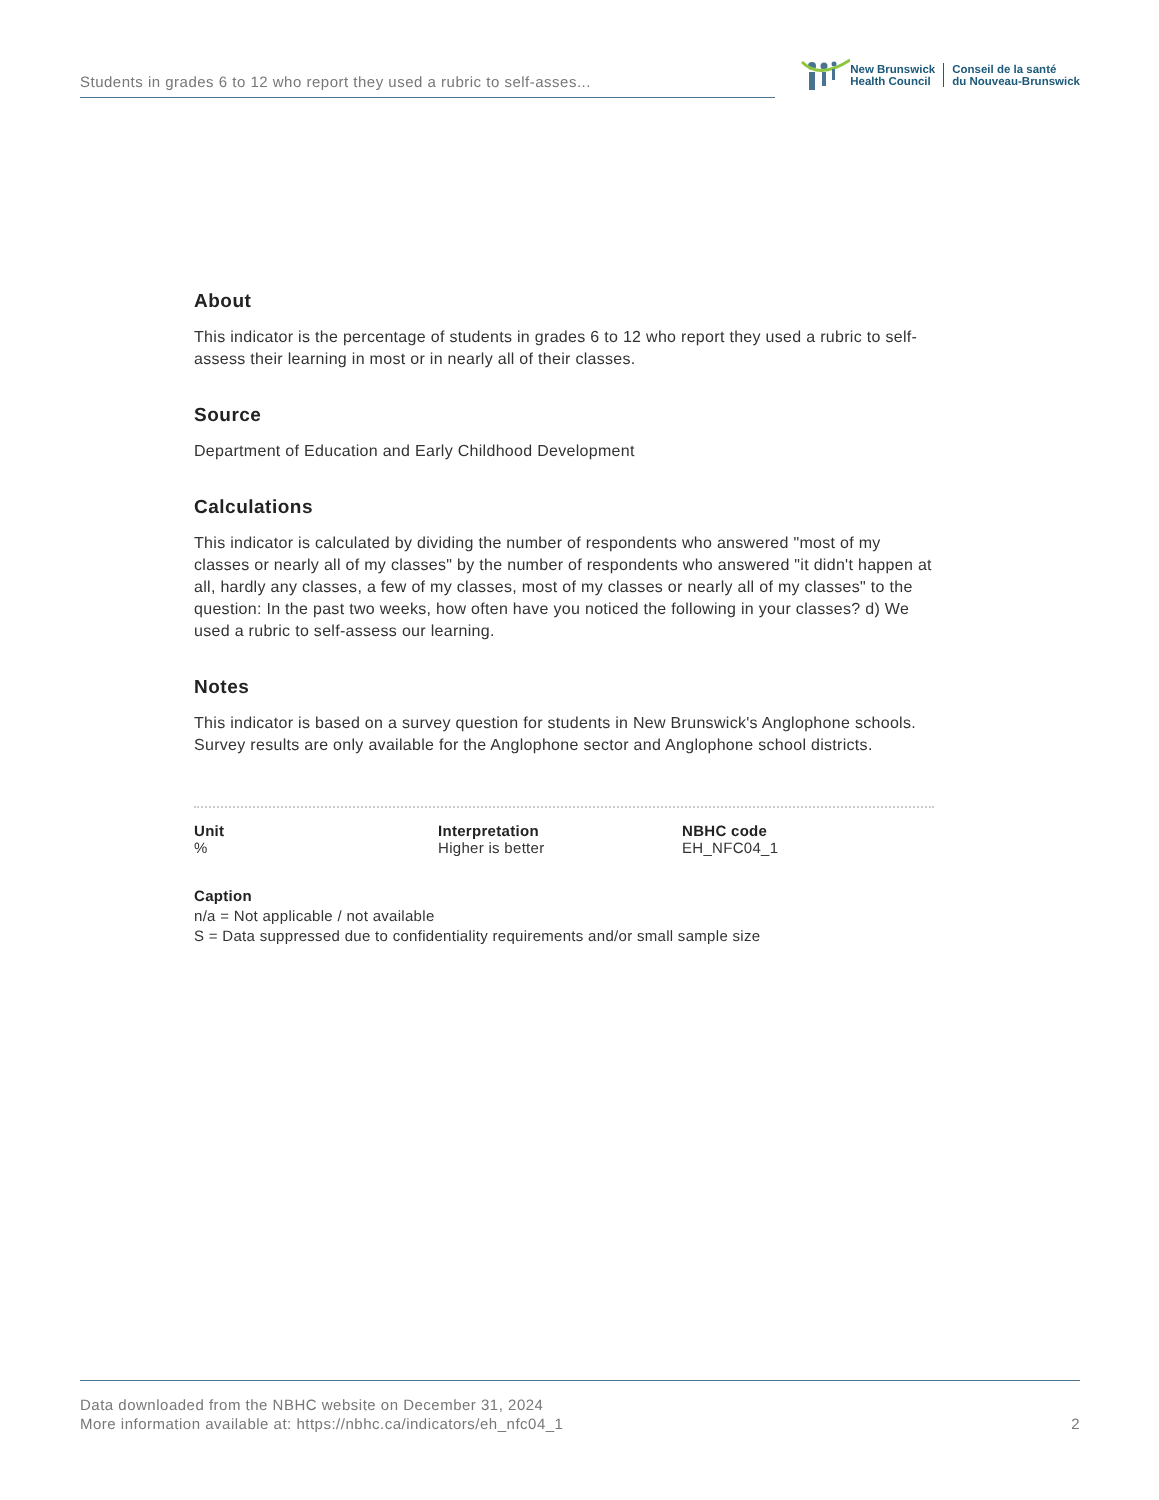Students in grades 6 to 12 who report they used a rubric to self-asses...
New Brunswick
Health Council
Conseil de la santé
du Nouveau-Brunswick
About
This indicator is the percentage of students in grades 6 to 12 who report they used a rubric to self-assess their learning in most or in nearly all of their classes.
Source
Department of Education and Early Childhood Development
Calculations
This indicator is calculated by dividing the number of respondents who answered "most of my classes or nearly all of my classes" by the number of respondents who answered "it didn't happen at all, hardly any classes, a few of my classes, most of my classes or nearly all of my classes" to the question: In the past two weeks, how often have you noticed the following in your classes? d) We used a rubric to self-assess our learning.
Notes
This indicator is based on a survey question for students in New Brunswick's Anglophone schools. Survey results are only available for the Anglophone sector and Anglophone school districts.
Unit
%
Interpretation
Higher is better
NBHC code
EH_NFC04_1
Caption
n/a = Not applicable / not available
S = Data suppressed due to confidentiality requirements and/or small sample size
Data downloaded from the NBHC website on December 31, 2024
More information available at: https://nbhc.ca/indicators/eh_nfc04_1
2